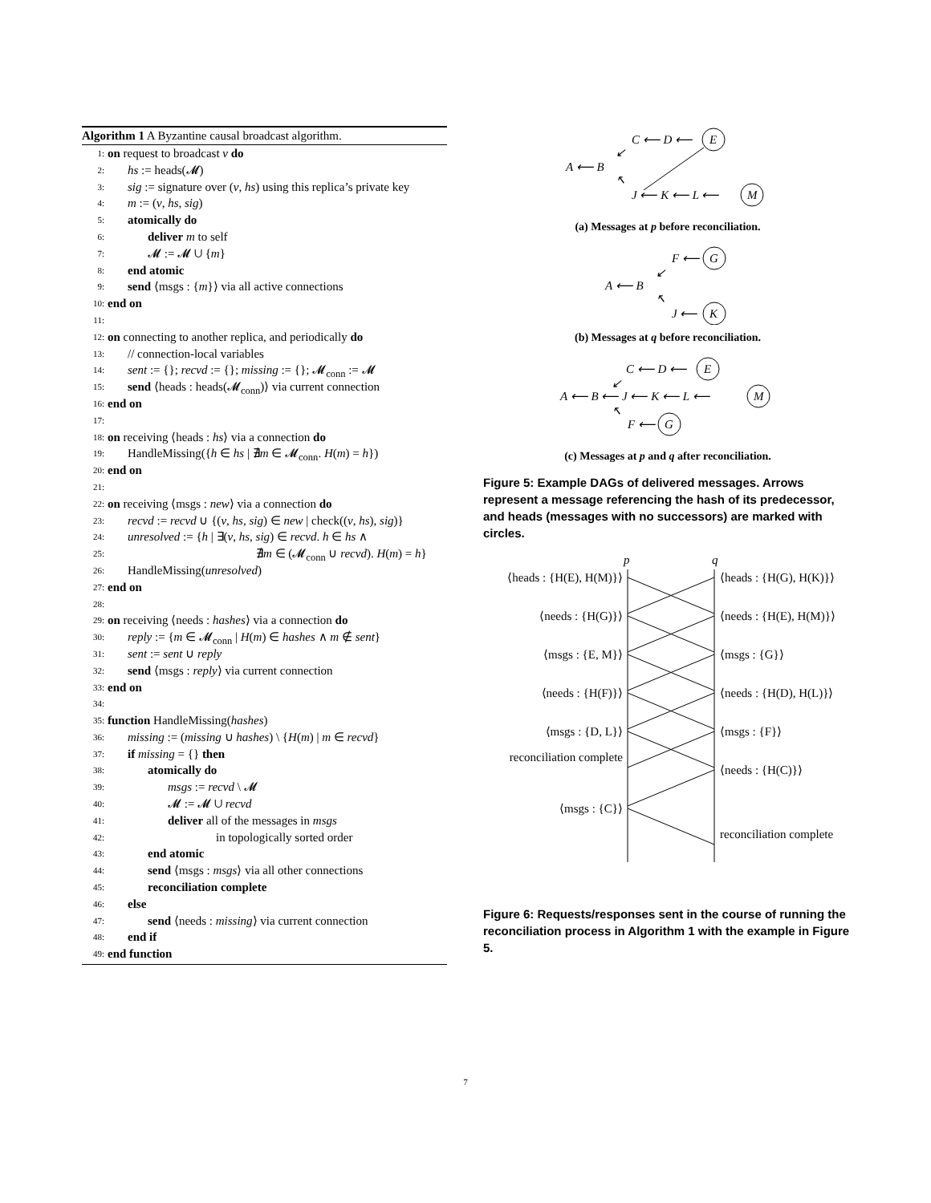Algorithm 1 A Byzantine causal broadcast algorithm.
1: on request to broadcast v do
2: hs := heads(𝓜)
3: sig := signature over (v, hs) using this replica’s private key
4: m := (v, hs, sig)
5: atomically do
6: deliver m to self
7: 𝓜 := 𝓜 ∪ {m}
8: end atomic
9: send ⟨msgs : {m}⟩ via all active connections
10: end on
11:
12: on connecting to another replica, and periodically do
13: // connection-local variables
14: sent := {}; recvd := {}; missing := {}; 𝓜<sub>conn</sub> := 𝓜
15: send ⟨heads : heads(𝓜<sub>conn</sub>)⟩ via current connection
16: end on
17:
18: on receiving ⟨heads : hs⟩ via a connection do
19: HandleMissing({h ∈ hs | ∄m ∈ 𝓜<sub>conn</sub>. H(m) = h})
20: end on
21:
22: on receiving ⟨msgs : new⟩ via a connection do
23: recvd := recvd ∪ {(v, hs, sig) ∈ new | check((v, hs), sig)}
24: unresolved := {h | ∃(v, hs, sig) ∈ recvd. h ∈ hs ∧
25: ∄m ∈ (𝓜<sub>conn</sub> ∪ recvd). H(m) = h}
26: HandleMissing(unresolved)
27: end on
28:
29: on receiving ⟨needs : hashes⟩ via a connection do
30: reply := {m ∈ 𝓜<sub>conn</sub> | H(m) ∈ hashes ∧ m ∉ sent}
31: sent := sent ∪ reply
32: send ⟨msgs : reply⟩ via current connection
33: end on
34:
35: function HandleMissing(hashes)
36: missing := (missing ∪ hashes) \ {H(m) | m ∈ recvd}
37: if missing = {} then
38: atomically do
39: msgs := recvd \ 𝓜
40: 𝓜 := 𝓜 ∪ recvd
41: deliver all of the messages in msgs
42: in topologically sorted order
43: end atomic
44: send ⟨msgs : msgs⟩ via all other connections
45: reconciliation complete
46: else
47: send ⟨needs : missing⟩ via current connection
48: end if
49: end function
C ⟵ D ⟵
E
A ⟵ B
↙
↖
J ⟵ K ⟵ L ⟵
M
(a) Messages at p before reconciliation.
F ⟵
G
A ⟵ B
↙
↖
J ⟵
K
(b) Messages at q before reconciliation.
C ⟵ D ⟵
E
A ⟵ B ⟵ J ⟵ K ⟵ L ⟵
M
↙
↖
F ⟵
G
(c) Messages at p and q after reconciliation.
Figure 5: Example DAGs of delivered messages. Arrows represent a message referencing the hash of its predecessor, and heads (messages with no successors) are marked with circles.
p
q
⟨heads : {H(E), H(M)}⟩
⟨heads : {H(G), H(K)}⟩
⟨needs : {H(G)}⟩
⟨needs : {H(E), H(M)}⟩
⟨msgs : {E, M}⟩
⟨msgs : {G}⟩
⟨needs : {H(F)}⟩
⟨needs : {H(D), H(L)}⟩
⟨msgs : {D, L}⟩
⟨msgs : {F}⟩
reconciliation complete
⟨needs : {H(C)}⟩
⟨msgs : {C}⟩
reconciliation complete
Figure 6: Requests/responses sent in the course of running the reconciliation process in Algorithm 1 with the example in Figure 5.
7